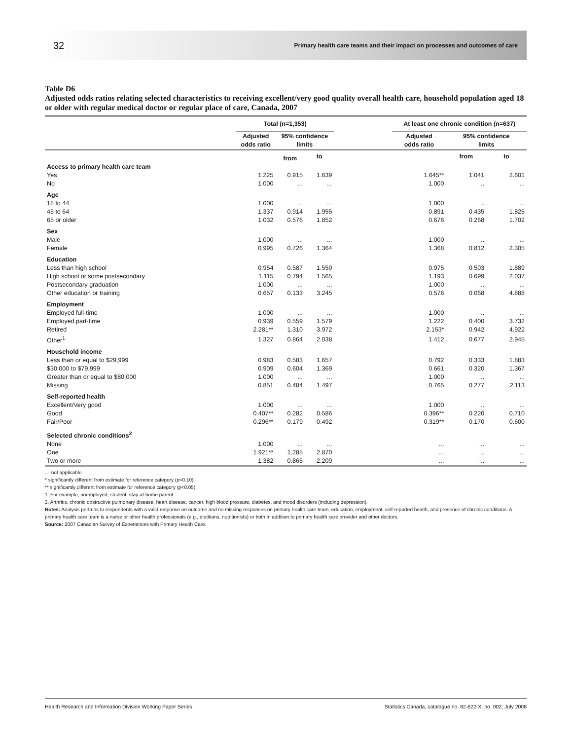32 Primary health care teams and their impact on processes and outcomes of care
Table D6
Adjusted odds ratios relating selected characteristics to receiving excellent/very good quality overall health care, household population aged 18 or older with regular medical doctor or regular place of care, Canada, 2007
| | Total (n=1,353) | | | | At least one chronic condition (n=637) | | |
| --- | --- | --- | --- | --- | --- | --- | --- |
| | Adjusted odds ratio | 95% confidence limits | | | Adjusted odds ratio | 95% confidence limits | |
| | | from | to | | | from | to |
| Access to primary health care team | | | | | | | |
| Yes | 1.225 | 0.915 | 1.639 | | 1.645** | 1.041 | 2.601 |
| No | 1.000 | ... | ... | | 1.000 | ... | ... |
| Age | | | | | | | |
| 18 to 44 | 1.000 | ... | ... | | 1.000 | ... | ... |
| 45 to 64 | 1.337 | 0.914 | 1.955 | | 0.891 | 0.435 | 1.825 |
| 65 or older | 1.032 | 0.576 | 1.852 | | 0.676 | 0.268 | 1.702 |
| Sex | | | | | | | |
| Male | 1.000 | ... | ... | | 1.000 | ... | ... |
| Female | 0.995 | 0.726 | 1.364 | | 1.368 | 0.812 | 2.305 |
| Education | | | | | | | |
| Less than high school | 0.954 | 0.587 | 1.550 | | 0.975 | 0.503 | 1.889 |
| High school or some postsecondary | 1.115 | 0.794 | 1.565 | | 1.193 | 0.699 | 2.037 |
| Postsecondary graduation | 1.000 | ... | ... | | 1.000 | ... | ... |
| Other education or training | 0.657 | 0.133 | 3.245 | | 0.576 | 0.068 | 4.888 |
| Employment | | | | | | | |
| Employed full-time | 1.000 | ... | ... | | 1.000 | ... | ... |
| Employed part-time | 0.939 | 0.559 | 1.579 | | 1.222 | 0.400 | 3.732 |
| Retired | 2.281** | 1.310 | 3.972 | | 2.153* | 0.942 | 4.922 |
| Other<sup>1</sup> | 1.327 | 0.864 | 2.038 | | 1.412 | 0.677 | 2.945 |
| Household income | | | | | | | |
| Less than or equal to $29,999 | 0.983 | 0.583 | 1.657 | | 0.792 | 0.333 | 1.883 |
| $30,000 to $79,999 | 0.909 | 0.604 | 1.369 | | 0.661 | 0.320 | 1.367 |
| Greater than or equal to $80,000 | 1.000 | ... | ... | | 1.000 | ... | ... |
| Missing | 0.851 | 0.484 | 1.497 | | 0.765 | 0.277 | 2.113 |
| Self-reported health | | | | | | | |
| Excellent/Very good | 1.000 | ... | ... | | 1.000 | ... | ... |
| Good | 0.407** | 0.282 | 0.586 | | 0.396** | 0.220 | 0.710 |
| Fair/Poor | 0.296** | 0.179 | 0.492 | | 0.319** | 0.170 | 0.600 |
| Selected chronic conditions<sup>2</sup> | | | | | | | |
| None | 1.000 | ... | ... | | ... | ... | ... |
| One | 1.921** | 1.285 | 2.870 | | ... | ... | ... |
| Two or more | 1.382 | 0.865 | 2.209 | | ... | ... | ... |
… not applicable
* significantly different from estimate for reference category (p<0.10)
** significantly different from estimate for reference category (p<0.05)
1. For example, unemployed, student, stay-at-home parent.
2. Arthritis, chronic obstructive pulmonary disease, heart disease, cancer, high blood pressure, diabetes, and mood disorders (including depression).
Notes: Analysis pertains to respondents with a valid response on outcome and no missing responses on primary health care team, education, employment, self-reported health, and presence of chronic conditions. A primary health care team is a nurse or other health professionals (e.g., dietitians, nutritionists) or both in addition to primary health care provider and other doctors.
Source: 2007 Canadian Survey of Experiences with Primary Health Care.
Health Research and Information Division Working Paper Series Statistics Canada, catalogue no. 82-622-X, no. 002, July 2008